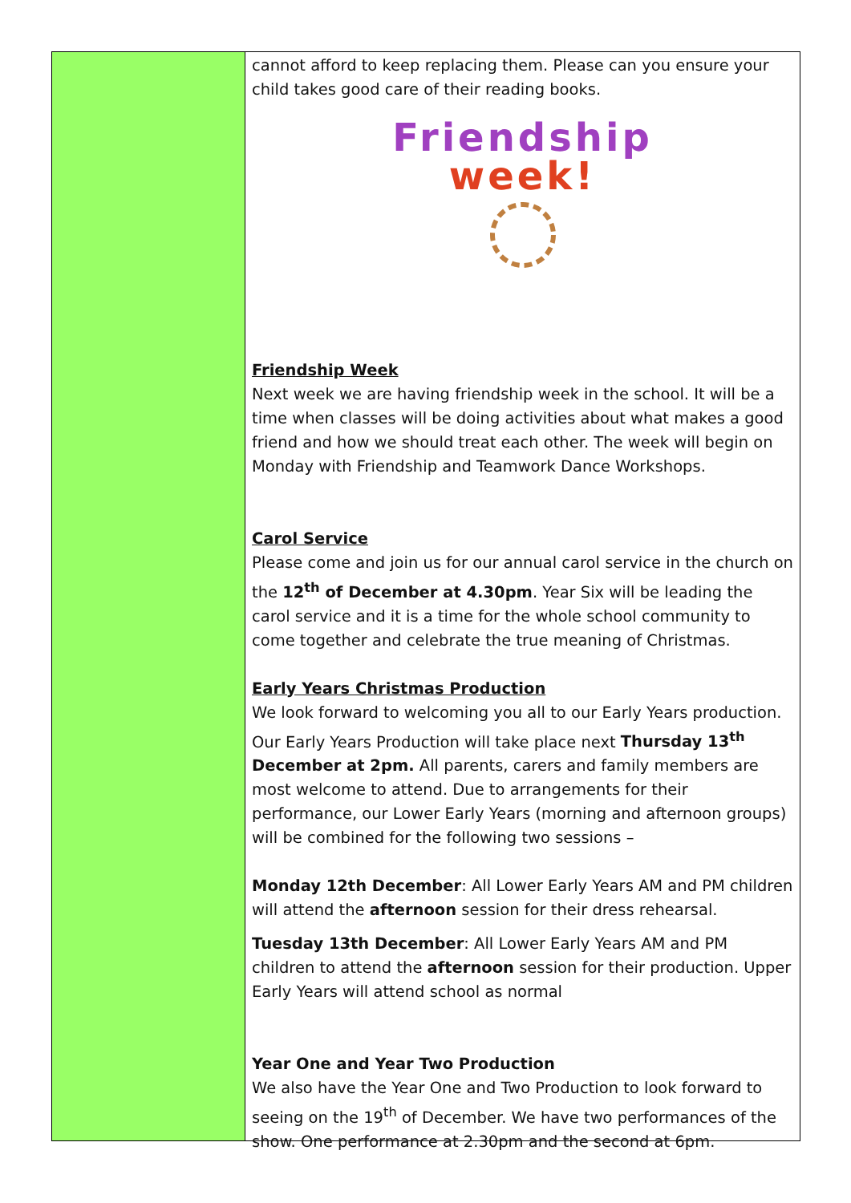cannot afford to keep replacing them. Please can you ensure your child takes good care of their reading books.
Friendship
week!
Friendship Week
Next week we are having friendship week in the school. It will be a time when classes will be doing activities about what makes a good friend and how we should treat each other. The week will begin on Monday with Friendship and Teamwork Dance Workshops.
Carol Service
Please come and join us for our annual carol service in the church on the 12<sup>th</sup> of December at 4.30pm. Year Six will be leading the carol service and it is a time for the whole school community to come together and celebrate the true meaning of Christmas.
Early Years Christmas Production
We look forward to welcoming you all to our Early Years production. Our Early Years Production will take place next Thursday 13<sup>th</sup> December at 2pm. All parents, carers and family members are most welcome to attend. Due to arrangements for their performance, our Lower Early Years (morning and afternoon groups) will be combined for the following two sessions –
Monday 12th December: All Lower Early Years AM and PM children will attend the afternoon session for their dress rehearsal.
Tuesday 13th December: All Lower Early Years AM and PM children to attend the afternoon session for their production. Upper Early Years will attend school as normal
Year One and Year Two Production
We also have the Year One and Two Production to look forward to seeing on the 19<sup>th</sup> of December. We have two performances of the show. One performance at 2.30pm and the second at 6pm.